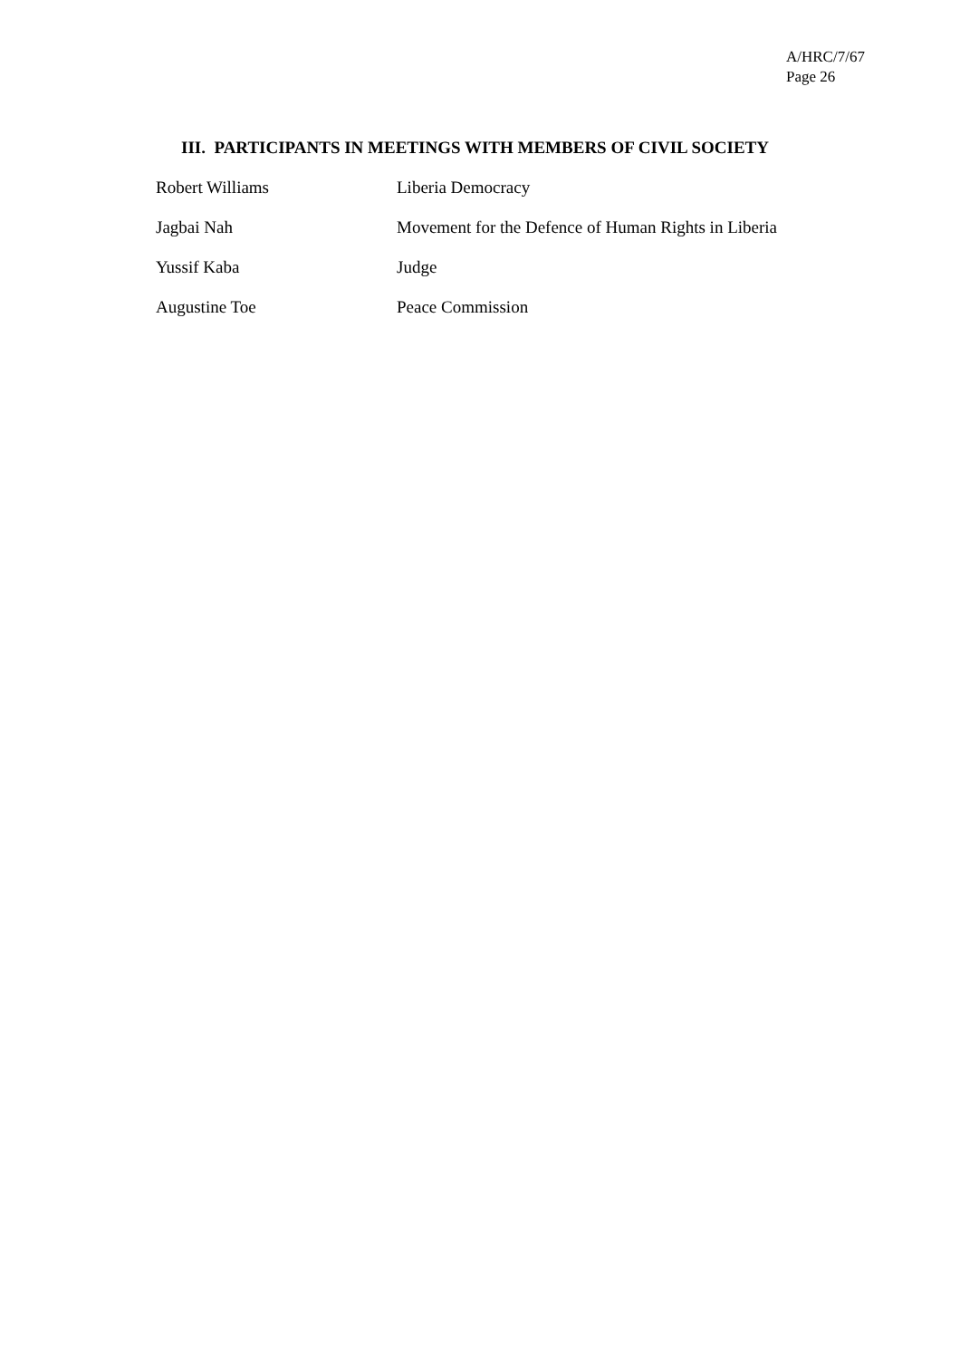A/HRC/7/67
Page 26
III. PARTICIPANTS IN MEETINGS WITH MEMBERS OF CIVIL SOCIETY
| Robert Williams | Liberia Democracy |
| Jagbai Nah | Movement for the Defence of Human Rights in Liberia |
| Yussif Kaba | Judge |
| Augustine Toe | Peace Commission |